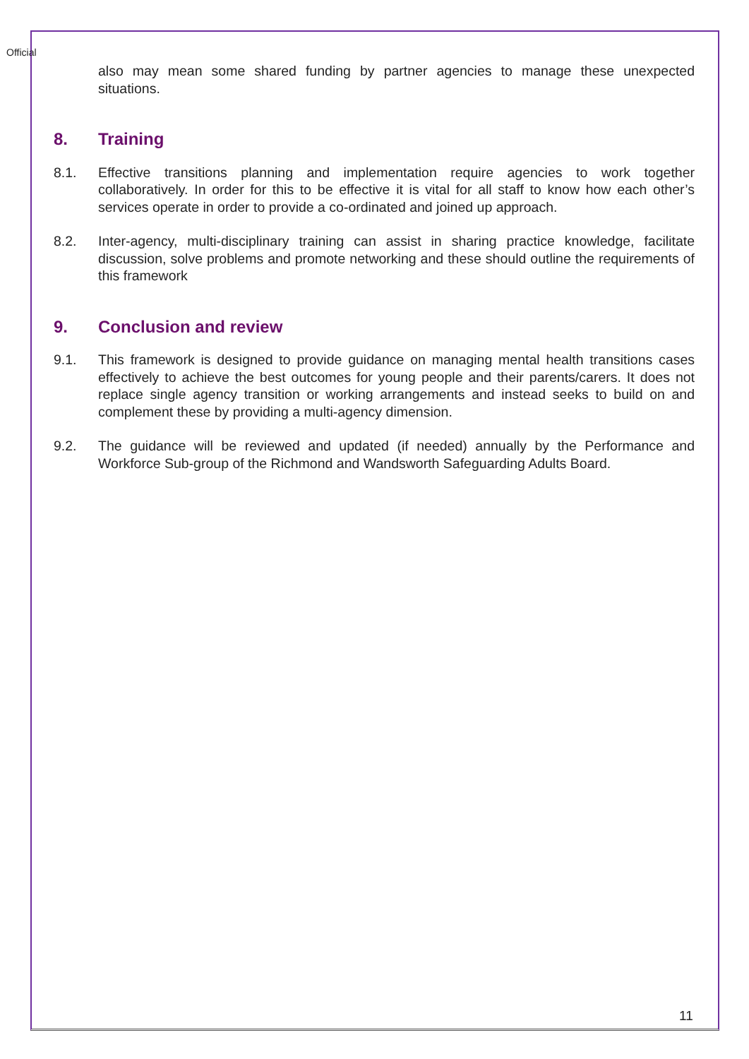Official
also may mean some shared funding by partner agencies to manage these unexpected situations.
8. Training
8.1. Effective transitions planning and implementation require agencies to work together collaboratively. In order for this to be effective it is vital for all staff to know how each other’s services operate in order to provide a co-ordinated and joined up approach.
8.2. Inter-agency, multi-disciplinary training can assist in sharing practice knowledge, facilitate discussion, solve problems and promote networking and these should outline the requirements of this framework
9. Conclusion and review
9.1. This framework is designed to provide guidance on managing mental health transitions cases effectively to achieve the best outcomes for young people and their parents/carers. It does not replace single agency transition or working arrangements and instead seeks to build on and complement these by providing a multi-agency dimension.
9.2. The guidance will be reviewed and updated (if needed) annually by the Performance and Workforce Sub-group of the Richmond and Wandsworth Safeguarding Adults Board.
11